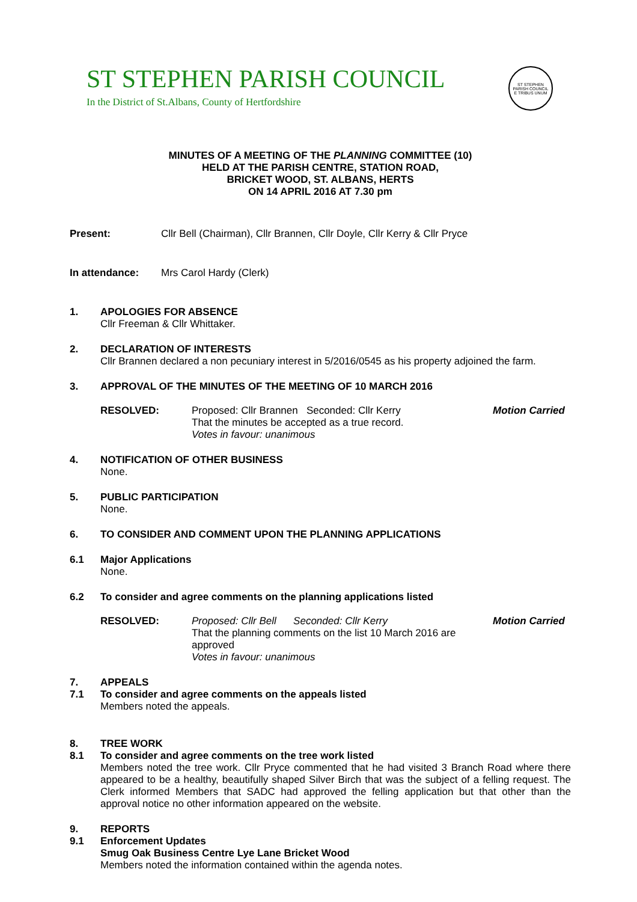ST STEPHEN PARISH COUNCIL
In the District of St.Albans, County of Hertfordshire
ST STEPHEN PARISH COUNCIL
E TRIBUS UNUM
MINUTES OF A MEETING OF THE PLANNING COMMITTEE (10)
HELD AT THE PARISH CENTRE, STATION ROAD,
BRICKET WOOD, ST. ALBANS, HERTS
ON 14 APRIL 2016 AT 7.30 pm
Present: Cllr Bell (Chairman), Cllr Brannen, Cllr Doyle, Cllr Kerry & Cllr Pryce
In attendance: Mrs Carol Hardy (Clerk)
1. APOLOGIES FOR ABSENCE
Cllr Freeman & Cllr Whittaker.
2. DECLARATION OF INTERESTS
Cllr Brannen declared a non pecuniary interest in 5/2016/0545 as his property adjoined the farm.
3. APPROVAL OF THE MINUTES OF THE MEETING OF 10 MARCH 2016
RESOLVED: Proposed: Cllr Brannen Seconded: Cllr Kerry
That the minutes be accepted as a true record.
Votes in favour: unanimous
Motion Carried
4. NOTIFICATION OF OTHER BUSINESS
None.
5. PUBLIC PARTICIPATION
None.
6. TO CONSIDER AND COMMENT UPON THE PLANNING APPLICATIONS
6.1 Major Applications
None.
6.2 To consider and agree comments on the planning applications listed
RESOLVED: Proposed: Cllr Bell Seconded: Cllr Kerry
That the planning comments on the list 10 March 2016 are approved
Votes in favour: unanimous
Motion Carried
7. APPEALS
7.1 To consider and agree comments on the appeals listed
Members noted the appeals.
8. TREE WORK
8.1 To consider and agree comments on the tree work listed
Members noted the tree work. Cllr Pryce commented that he had visited 3 Branch Road where there appeared to be a healthy, beautifully shaped Silver Birch that was the subject of a felling request. The Clerk informed Members that SADC had approved the felling application but that other than the approval notice no other information appeared on the website.
9. REPORTS
9.1 Enforcement Updates
Smug Oak Business Centre Lye Lane Bricket Wood
Members noted the information contained within the agenda notes.